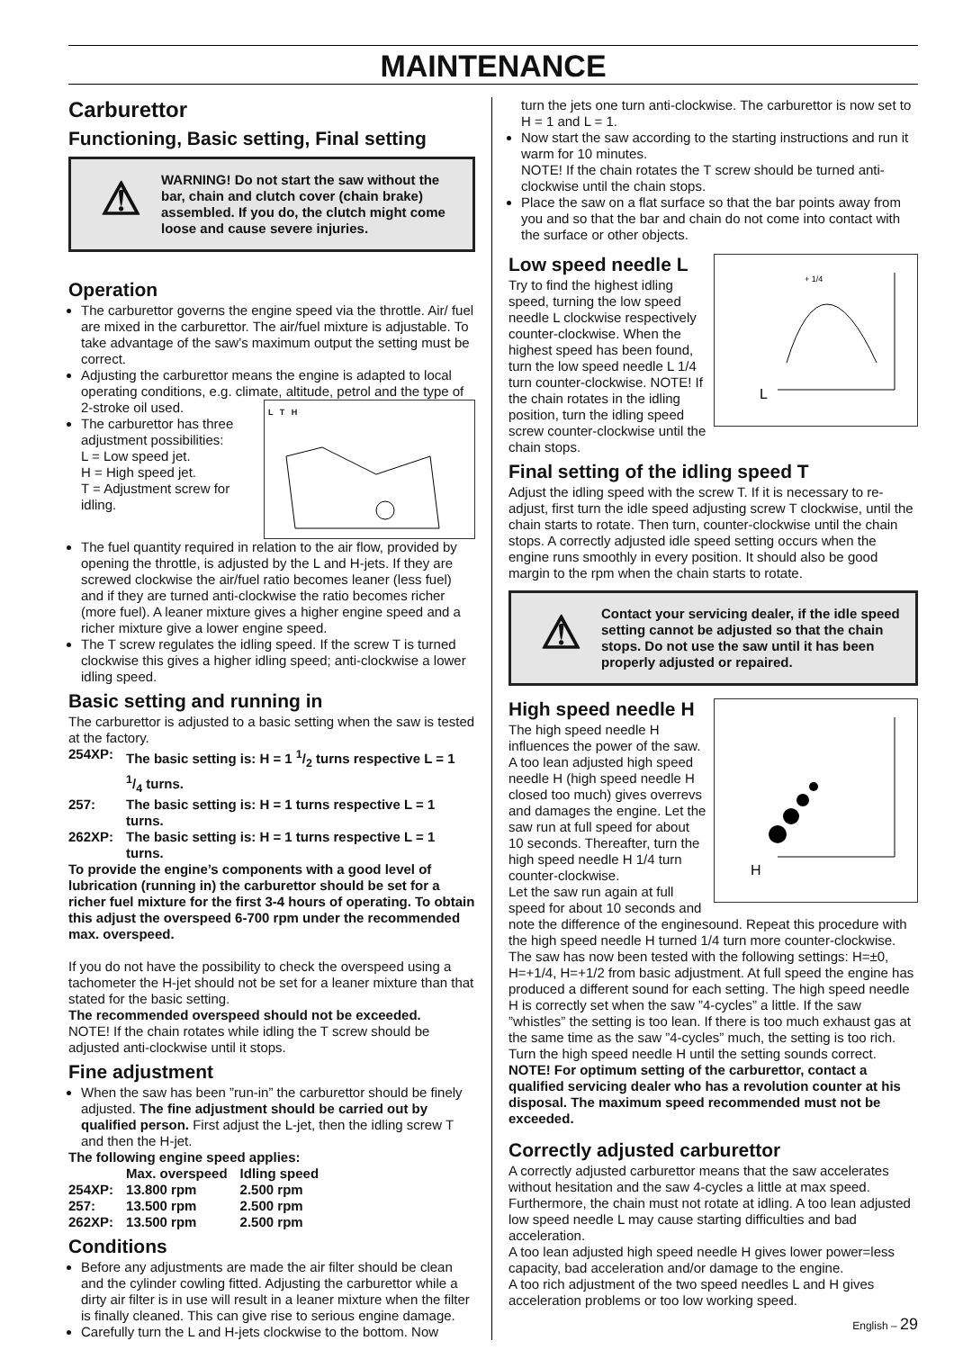MAINTENANCE
Carburettor
Functioning, Basic setting, Final setting
⚠
WARNING! Do not start the saw without the bar, chain and clutch cover (chain brake) assembled. If you do, the clutch might come loose and cause severe injuries.
Operation
The carburettor governs the engine speed via the throttle. Air/ fuel are mixed in the carburettor. The air/fuel mixture is adjustable. To take advantage of the saw’s maximum output the setting must be correct.
Adjusting the carburettor means the engine is adapted to local operating conditions, e.g. climate, altitude, petrol and the type of 2-stroke oil used.
L T H
The carburettor has three adjustment possibilities:
L = Low speed jet.
H = High speed jet.
T = Adjustment screw for idling.
The fuel quantity required in relation to the air flow, provided by opening the throttle, is adjusted by the L and H-jets. If they are screwed clockwise the air/fuel ratio becomes leaner (less fuel) and if they are turned anti-clockwise the ratio becomes richer (more fuel). A leaner mixture gives a higher engine speed and a richer mixture give a lower engine speed.
The T screw regulates the idling speed. If the screw T is turned clockwise this gives a higher idling speed; anti-clockwise a lower idling speed.
Basic setting and running in
The carburettor is adjusted to a basic setting when the saw is tested at the factory.
| 254XP: | The basic setting is: H = 1 1/2 turns respective L = 1 1/4 turns. |
| 257: | The basic setting is: H = 1 turns respective L = 1 turns. |
| 262XP: | The basic setting is: H = 1 turns respective L = 1 turns. |
To provide the engine’s components with a good level of lubrication (running in) the carburettor should be set for a richer fuel mixture for the first 3-4 hours of operating. To obtain this adjust the overspeed 6-700 rpm under the recommended max. overspeed.
If you do not have the possibility to check the overspeed using a tachometer the H-jet should not be set for a leaner mixture than that stated for the basic setting.
The recommended overspeed should not be exceeded.
NOTE! If the chain rotates while idling the T screw should be adjusted anti-clockwise until it stops.
Fine adjustment
When the saw has been ”run-in” the carburettor should be finely adjusted. The fine adjustment should be carried out by qualified person. First adjust the L-jet, then the idling screw T and then the H-jet.
The following engine speed applies:
| | Max. overspeed | Idling speed |
| 254XP: | 13.800 rpm | 2.500 rpm |
| 257: | 13.500 rpm | 2.500 rpm |
| 262XP: | 13.500 rpm | 2.500 rpm |
Conditions
Before any adjustments are made the air filter should be clean and the cylinder cowling fitted. Adjusting the carburettor while a dirty air filter is in use will result in a leaner mixture when the filter is finally cleaned. This can give rise to serious engine damage.
Carefully turn the L and H-jets clockwise to the bottom. Now
turn the jets one turn anti-clockwise. The carburettor is now set to H = 1 and L = 1.
Now start the saw according to the starting instructions and run it warm for 10 minutes.
NOTE! If the chain rotates the T screw should be turned anti-clockwise until the chain stops.
Place the saw on a flat surface so that the bar points away from you and so that the bar and chain do not come into contact with the surface or other objects.
+ 1/4
L
Low speed needle L
Try to find the highest idling speed, turning the low speed needle L clockwise respectively counter-clockwise. When the highest speed has been found, turn the low speed needle L 1/4 turn counter-clockwise. NOTE! If the chain rotates in the idling position, turn the idling speed screw counter-clockwise until the chain stops.
Final setting of the idling speed T
Adjust the idling speed with the screw T. If it is necessary to re-adjust, first turn the idle speed adjusting screw T clockwise, until the chain starts to rotate. Then turn, counter-clockwise until the chain stops. A correctly adjusted idle speed setting occurs when the engine runs smoothly in every position. It should also be good margin to the rpm when the chain starts to rotate.
⚠
Contact your servicing dealer, if the idle speed setting cannot be adjusted so that the chain stops. Do not use the saw until it has been properly adjusted or repaired.
H
High speed needle H
The high speed needle H influences the power of the saw. A too lean adjusted high speed needle H (high speed needle H closed too much) gives overrevs and damages the engine. Let the saw run at full speed for about 10 seconds. Thereafter, turn the high speed needle H 1/4 turn counter-clockwise.
Let the saw run again at full speed for about 10 seconds and note the difference of the enginesound. Repeat this procedure with the high speed needle H turned 1/4 turn more counter-clockwise. The saw has now been tested with the following settings: H=±0, H=+1/4, H=+1/2 from basic adjustment. At full speed the engine has produced a different sound for each setting. The high speed needle H is correctly set when the saw ”4-cycles” a little. If the saw ”whistles” the setting is too lean. If there is too much exhaust gas at the same time as the saw ”4-cycles” much, the setting is too rich. Turn the high speed needle H until the setting sounds correct. NOTE! For optimum setting of the carburettor, contact a qualified servicing dealer who has a revolution counter at his disposal. The maximum speed recommended must not be exceeded.
Correctly adjusted carburettor
A correctly adjusted carburettor means that the saw accelerates without hesitation and the saw 4-cycles a little at max speed. Furthermore, the chain must not rotate at idling. A too lean adjusted low speed needle L may cause starting difficulties and bad acceleration.
A too lean adjusted high speed needle H gives lower power=less capacity, bad acceleration and/or damage to the engine.
A too rich adjustment of the two speed needles L and H gives acceleration problems or too low working speed.
English – 29